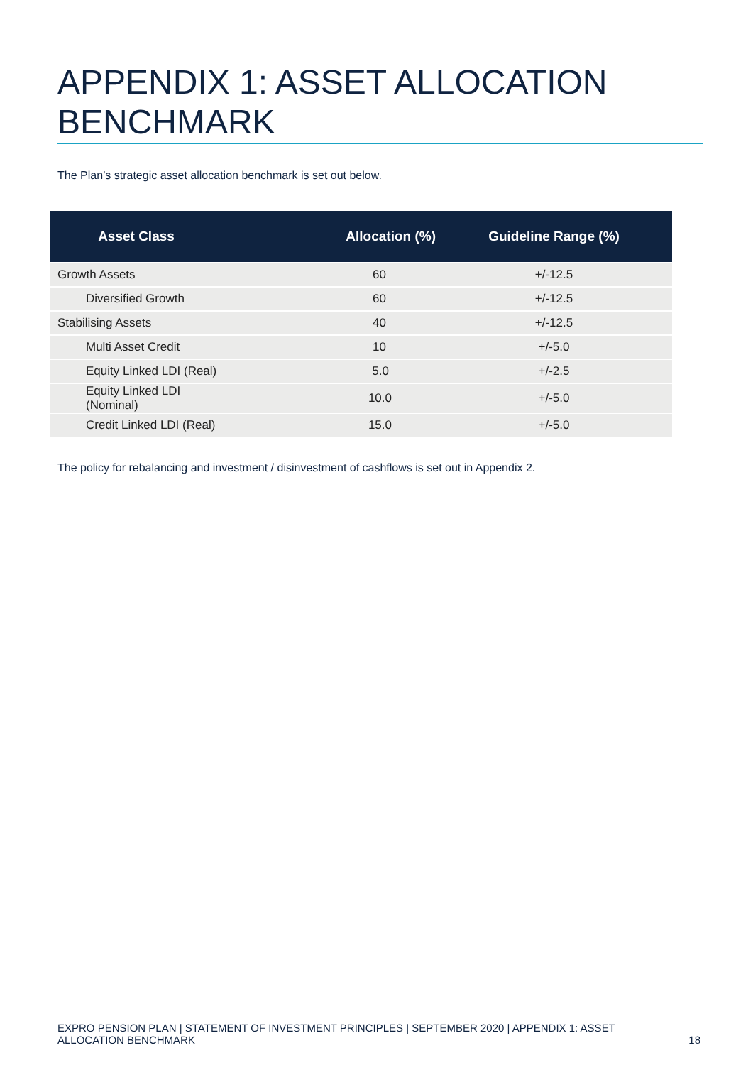APPENDIX 1: ASSET ALLOCATION BENCHMARK
The Plan’s strategic asset allocation benchmark is set out below.
| Asset Class | Allocation (%) | Guideline Range (%) |
| --- | --- | --- |
| Growth Assets | 60 | +/-12.5 |
| Diversified Growth | 60 | +/-12.5 |
| Stabilising Assets | 40 | +/-12.5 |
| Multi Asset Credit | 10 | +/-5.0 |
| Equity Linked LDI (Real) | 5.0 | +/-2.5 |
| Equity Linked LDI (Nominal) | 10.0 | +/-5.0 |
| Credit Linked LDI (Real) | 15.0 | +/-5.0 |
The policy for rebalancing and investment / disinvestment of cashflows is set out in Appendix 2.
EXPRO PENSION PLAN | STATEMENT OF INVESTMENT PRINCIPLES | SEPTEMBER 2020 | APPENDIX 1: ASSET
ALLOCATION BENCHMARK 18